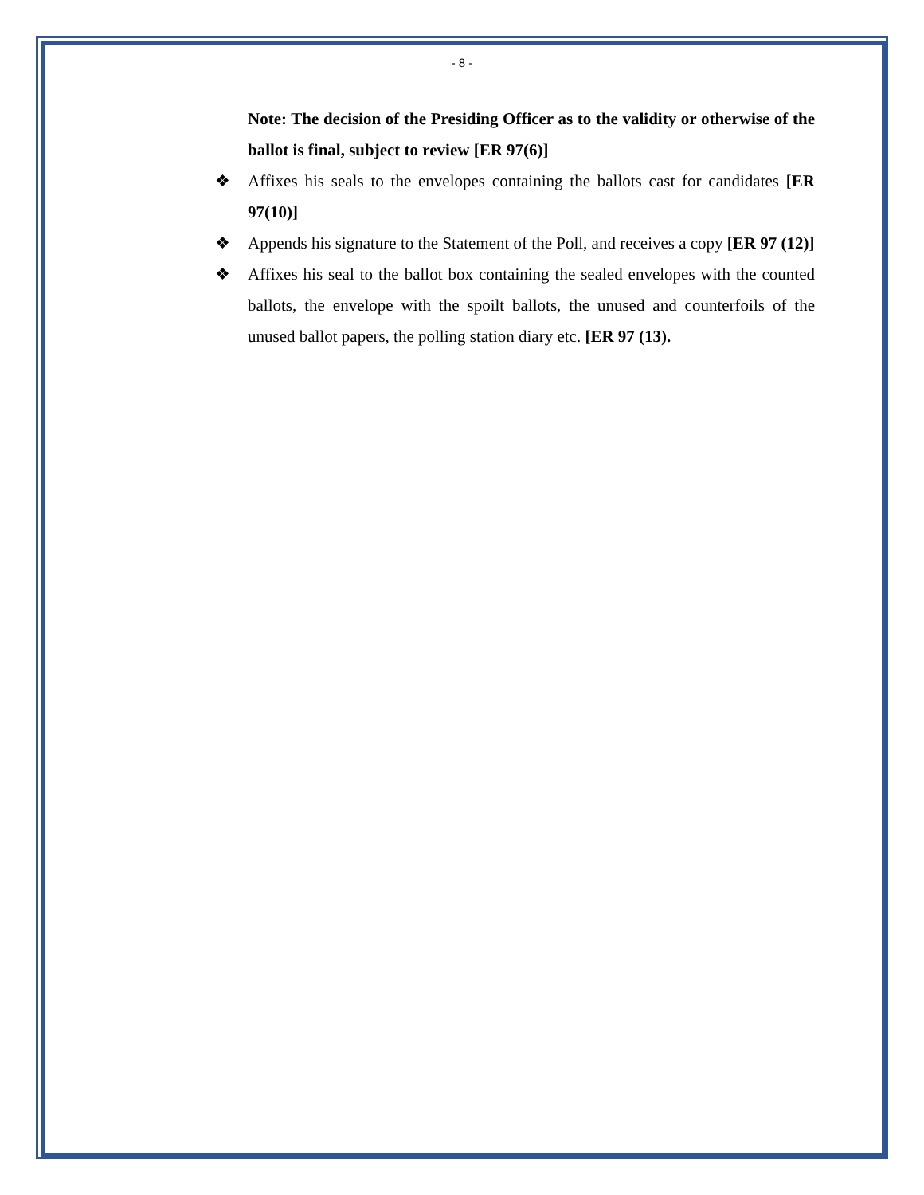- 8 -
Note: The decision of the Presiding Officer as to the validity or otherwise of the ballot is final, subject to review [ER 97(6)]
❖ Affixes his seals to the envelopes containing the ballots cast for candidates [ER 97(10)]
❖ Appends his signature to the Statement of the Poll, and receives a copy [ER 97 (12)]
❖ Affixes his seal to the ballot box containing the sealed envelopes with the counted ballots, the envelope with the spoilt ballots, the unused and counterfoils of the unused ballot papers, the polling station diary etc. [ER 97 (13).